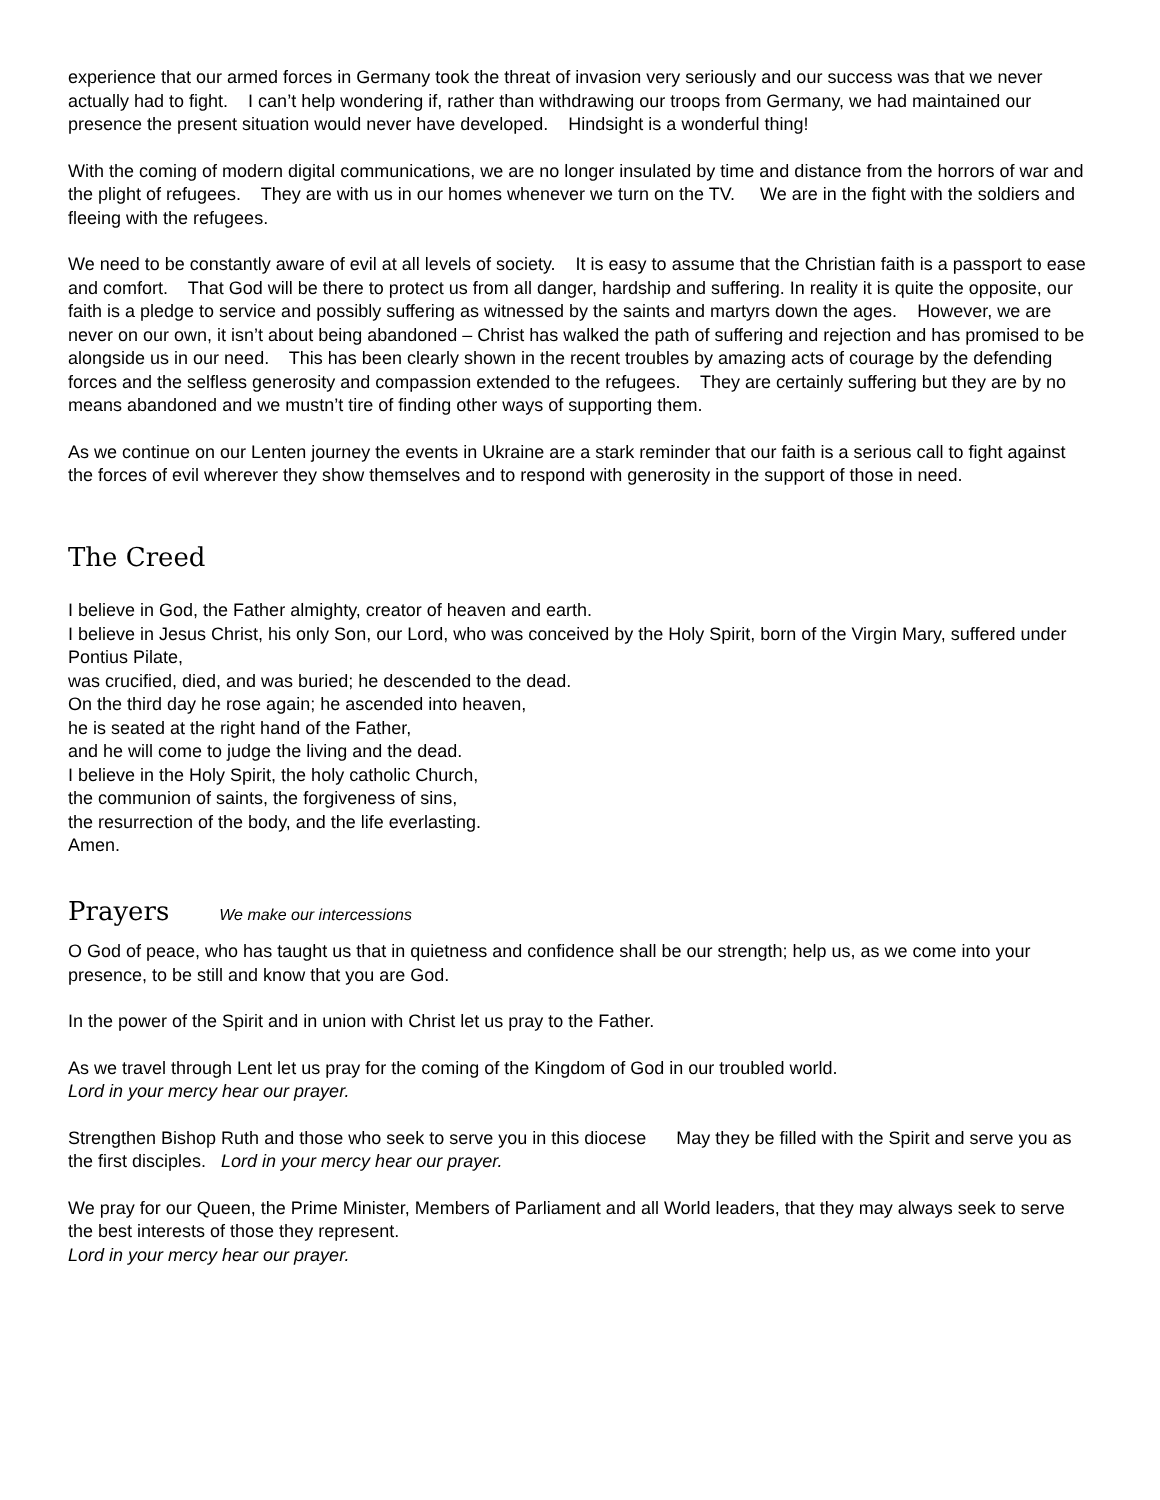experience that our armed forces in Germany took the threat of invasion very seriously and our success was that we never actually had to fight. I can’t help wondering if, rather than withdrawing our troops from Germany, we had maintained our presence the present situation would never have developed. Hindsight is a wonderful thing!
With the coming of modern digital communications, we are no longer insulated by time and distance from the horrors of war and the plight of refugees. They are with us in our homes whenever we turn on the TV. We are in the fight with the soldiers and fleeing with the refugees.
We need to be constantly aware of evil at all levels of society. It is easy to assume that the Christian faith is a passport to ease and comfort. That God will be there to protect us from all danger, hardship and suffering. In reality it is quite the opposite, our faith is a pledge to service and possibly suffering as witnessed by the saints and martyrs down the ages. However, we are never on our own, it isn’t about being abandoned – Christ has walked the path of suffering and rejection and has promised to be alongside us in our need. This has been clearly shown in the recent troubles by amazing acts of courage by the defending forces and the selfless generosity and compassion extended to the refugees. They are certainly suffering but they are by no means abandoned and we mustn’t tire of finding other ways of supporting them.
As we continue on our Lenten journey the events in Ukraine are a stark reminder that our faith is a serious call to fight against the forces of evil wherever they show themselves and to respond with generosity in the support of those in need.
The Creed
I believe in God, the Father almighty, creator of heaven and earth.
I believe in Jesus Christ, his only Son, our Lord, who was conceived by the Holy Spirit, born of the Virgin Mary, suffered under Pontius Pilate,
was crucified, died, and was buried; he descended to the dead.
On the third day he rose again; he ascended into heaven,
he is seated at the right hand of the Father,
and he will come to judge the living and the dead.
I believe in the Holy Spirit, the holy catholic Church,
the communion of saints, the forgiveness of sins,
the resurrection of the body, and the life everlasting.
Amen.
Prayers
We make our intercessions
O God of peace, who has taught us that in quietness and confidence shall be our strength; help us, as we come into your presence, to be still and know that you are God.
In the power of the Spirit and in union with Christ let us pray to the Father.
As we travel through Lent let us pray for the coming of the Kingdom of God in our troubled world.
Lord in your mercy hear our prayer.
Strengthen Bishop Ruth and those who seek to serve you in this diocese May they be filled with the Spirit and serve you as the first disciples. Lord in your mercy hear our prayer.
We pray for our Queen, the Prime Minister, Members of Parliament and all World leaders, that they may always seek to serve the best interests of those they represent.
Lord in your mercy hear our prayer.